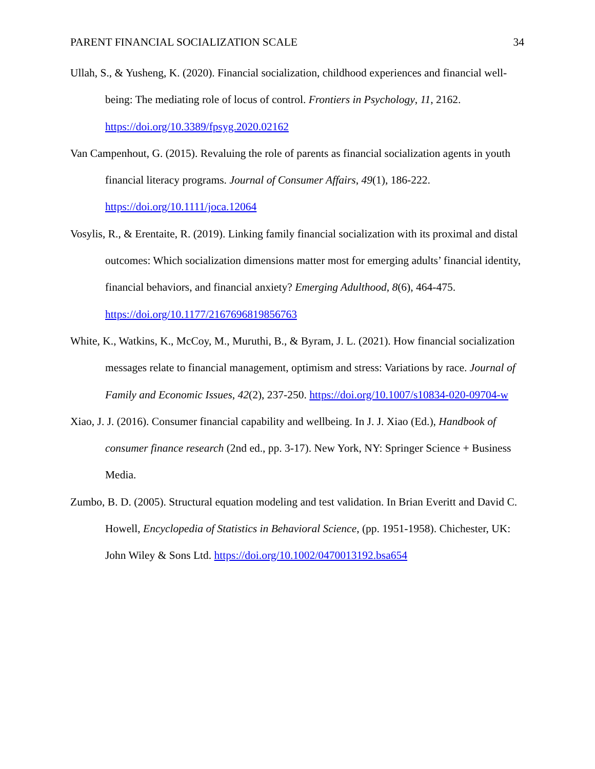PARENT FINANCIAL SOCIALIZATION SCALE 34
Ullah, S., & Yusheng, K. (2020). Financial socialization, childhood experiences and financial well-being: The mediating role of locus of control. Frontiers in Psychology, 11, 2162. https://doi.org/10.3389/fpsyg.2020.02162
Van Campenhout, G. (2015). Revaluing the role of parents as financial socialization agents in youth financial literacy programs. Journal of Consumer Affairs, 49(1), 186-222. https://doi.org/10.1111/joca.12064
Vosylis, R., & Erentaite, R. (2019). Linking family financial socialization with its proximal and distal outcomes: Which socialization dimensions matter most for emerging adults’ financial identity, financial behaviors, and financial anxiety? Emerging Adulthood, 8(6), 464-475. https://doi.org/10.1177/2167696819856763
White, K., Watkins, K., McCoy, M., Muruthi, B., & Byram, J. L. (2021). How financial socialization messages relate to financial management, optimism and stress: Variations by race. Journal of Family and Economic Issues, 42(2), 237-250. https://doi.org/10.1007/s10834-020-09704-w
Xiao, J. J. (2016). Consumer financial capability and wellbeing. In J. J. Xiao (Ed.), Handbook of consumer finance research (2nd ed., pp. 3-17). New York, NY: Springer Science + Business Media.
Zumbo, B. D. (2005). Structural equation modeling and test validation. In Brian Everitt and David C. Howell, Encyclopedia of Statistics in Behavioral Science, (pp. 1951-1958). Chichester, UK: John Wiley & Sons Ltd. https://doi.org/10.1002/0470013192.bsa654